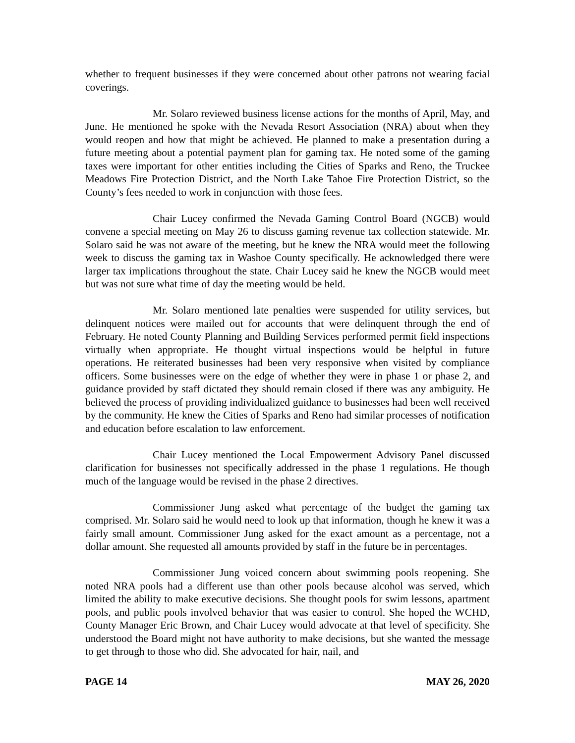whether to frequent businesses if they were concerned about other patrons not wearing facial coverings.
Mr. Solaro reviewed business license actions for the months of April, May, and June. He mentioned he spoke with the Nevada Resort Association (NRA) about when they would reopen and how that might be achieved. He planned to make a presentation during a future meeting about a potential payment plan for gaming tax. He noted some of the gaming taxes were important for other entities including the Cities of Sparks and Reno, the Truckee Meadows Fire Protection District, and the North Lake Tahoe Fire Protection District, so the County’s fees needed to work in conjunction with those fees.
Chair Lucey confirmed the Nevada Gaming Control Board (NGCB) would convene a special meeting on May 26 to discuss gaming revenue tax collection statewide. Mr. Solaro said he was not aware of the meeting, but he knew the NRA would meet the following week to discuss the gaming tax in Washoe County specifically. He acknowledged there were larger tax implications throughout the state. Chair Lucey said he knew the NGCB would meet but was not sure what time of day the meeting would be held.
Mr. Solaro mentioned late penalties were suspended for utility services, but delinquent notices were mailed out for accounts that were delinquent through the end of February. He noted County Planning and Building Services performed permit field inspections virtually when appropriate. He thought virtual inspections would be helpful in future operations. He reiterated businesses had been very responsive when visited by compliance officers. Some businesses were on the edge of whether they were in phase 1 or phase 2, and guidance provided by staff dictated they should remain closed if there was any ambiguity. He believed the process of providing individualized guidance to businesses had been well received by the community. He knew the Cities of Sparks and Reno had similar processes of notification and education before escalation to law enforcement.
Chair Lucey mentioned the Local Empowerment Advisory Panel discussed clarification for businesses not specifically addressed in the phase 1 regulations. He though much of the language would be revised in the phase 2 directives.
Commissioner Jung asked what percentage of the budget the gaming tax comprised. Mr. Solaro said he would need to look up that information, though he knew it was a fairly small amount. Commissioner Jung asked for the exact amount as a percentage, not a dollar amount. She requested all amounts provided by staff in the future be in percentages.
Commissioner Jung voiced concern about swimming pools reopening. She noted NRA pools had a different use than other pools because alcohol was served, which limited the ability to make executive decisions. She thought pools for swim lessons, apartment pools, and public pools involved behavior that was easier to control. She hoped the WCHD, County Manager Eric Brown, and Chair Lucey would advocate at that level of specificity. She understood the Board might not have authority to make decisions, but she wanted the message to get through to those who did. She advocated for hair, nail, and
PAGE 14 MAY 26, 2020